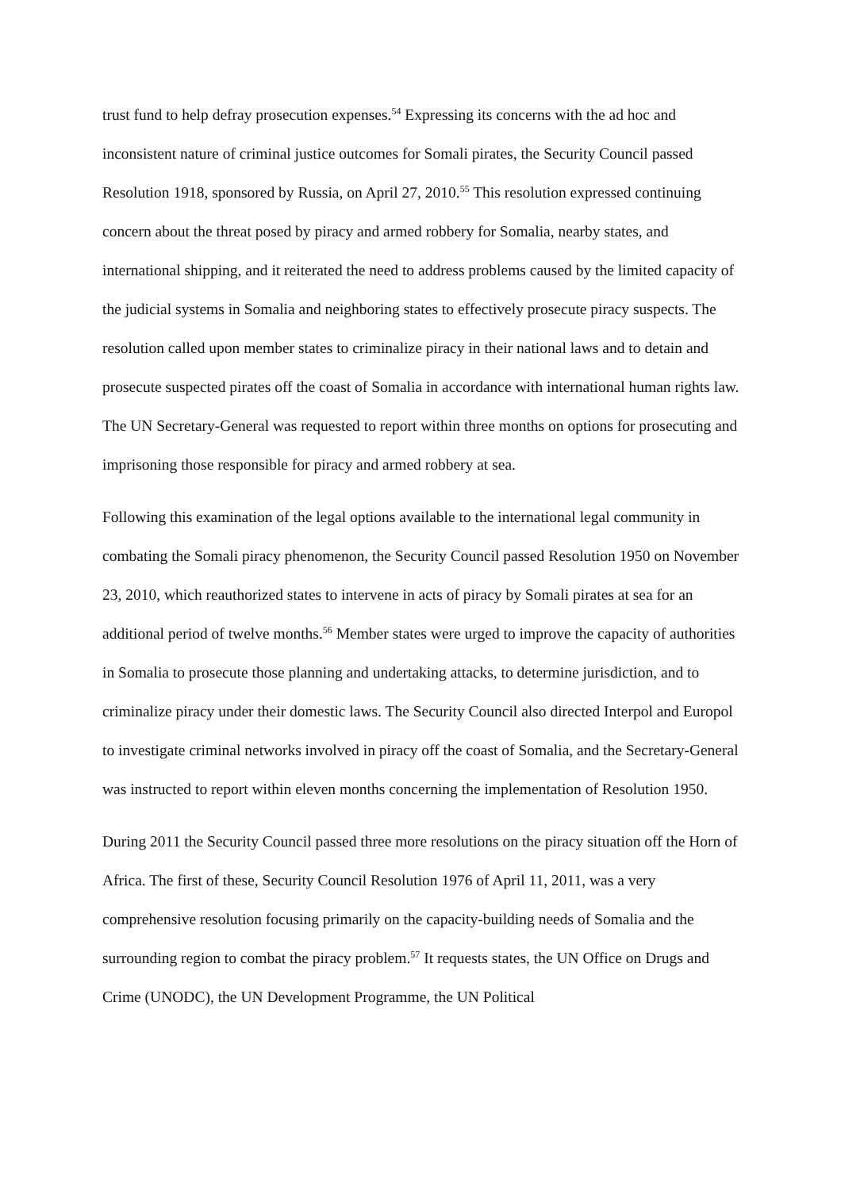trust fund to help defray prosecution expenses.<sup>54</sup> Expressing its concerns with the ad hoc and inconsistent nature of criminal justice outcomes for Somali pirates, the Security Council passed Resolution 1918, sponsored by Russia, on April 27, 2010.<sup>55</sup> This resolution expressed continuing concern about the threat posed by piracy and armed robbery for Somalia, nearby states, and international shipping, and it reiterated the need to address problems caused by the limited capacity of the judicial systems in Somalia and neighboring states to effectively prosecute piracy suspects. The resolution called upon member states to criminalize piracy in their national laws and to detain and prosecute suspected pirates off the coast of Somalia in accordance with international human rights law. The UN Secretary-General was requested to report within three months on options for prosecuting and imprisoning those responsible for piracy and armed robbery at sea.
Following this examination of the legal options available to the international legal community in combating the Somali piracy phenomenon, the Security Council passed Resolution 1950 on November 23, 2010, which reauthorized states to intervene in acts of piracy by Somali pirates at sea for an additional period of twelve months.<sup>56</sup> Member states were urged to improve the capacity of authorities in Somalia to prosecute those planning and undertaking attacks, to determine jurisdiction, and to criminalize piracy under their domestic laws. The Security Council also directed Interpol and Europol to investigate criminal networks involved in piracy off the coast of Somalia, and the Secretary-General was instructed to report within eleven months concerning the implementation of Resolution 1950.
During 2011 the Security Council passed three more resolutions on the piracy situation off the Horn of Africa. The first of these, Security Council Resolution 1976 of April 11, 2011, was a very comprehensive resolution focusing primarily on the capacity-building needs of Somalia and the surrounding region to combat the piracy problem.<sup>57</sup> It requests states, the UN Office on Drugs and Crime (UNODC), the UN Development Programme, the UN Political